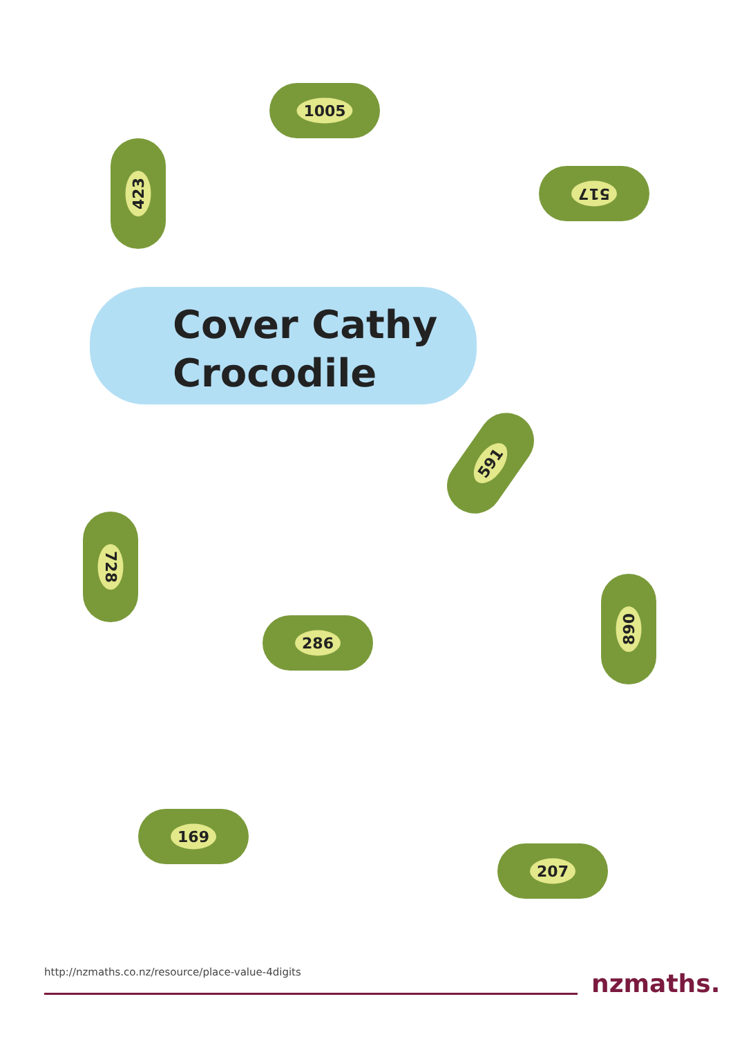423
1005
517
Cover Cathy
Crocodile
591
728
286
890
169
207
http://nzmaths.co.nz/resource/place-value-4digits
nzmaths.